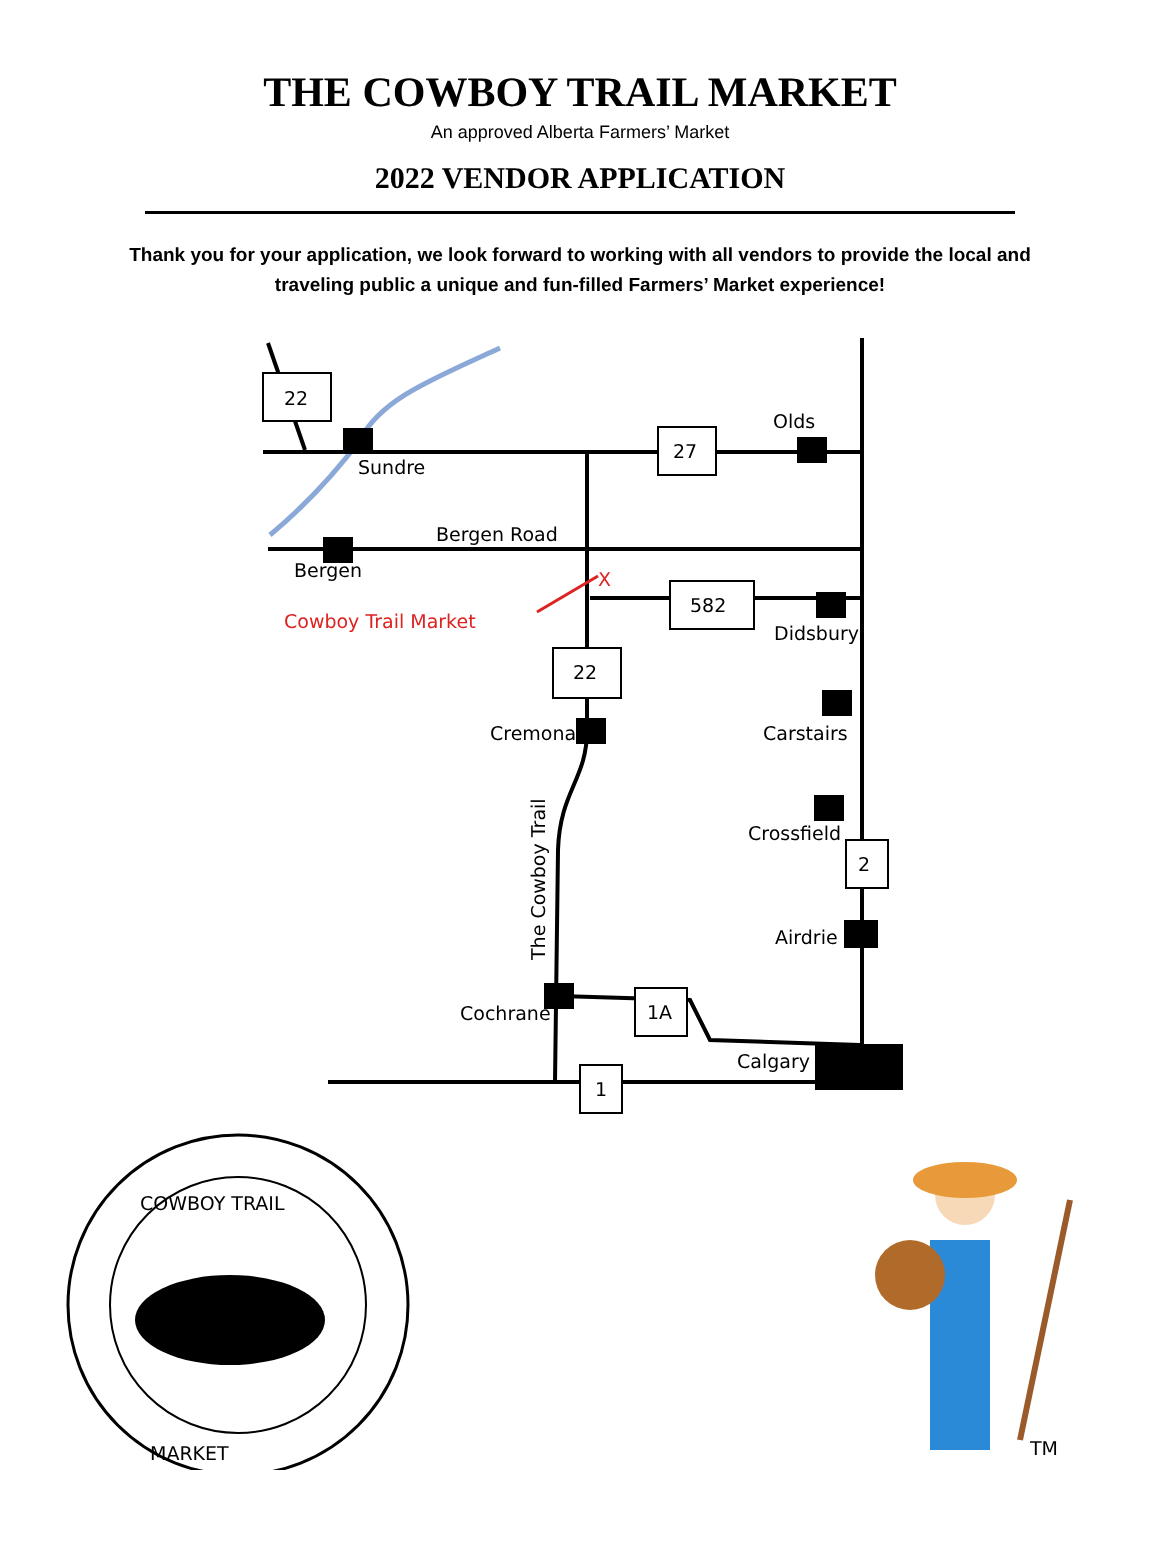THE COWBOY TRAIL MARKET
An approved Alberta Farmers’ Market
2022 VENDOR APPLICATION
Thank you for your application, we look forward to working with all vendors to provide the local and traveling public a unique and fun-filled Farmers’ Market experience!
22
27
582
22
2
1A
1
Olds
Sundre
Bergen Road
Bergen
Didsbury
Cremona
Carstairs
Crossfield
Airdrie
Cochrane
Calgary
The Cowboy Trail
Cowboy Trail Market
X
COWBOY TRAIL
MARKET
TM